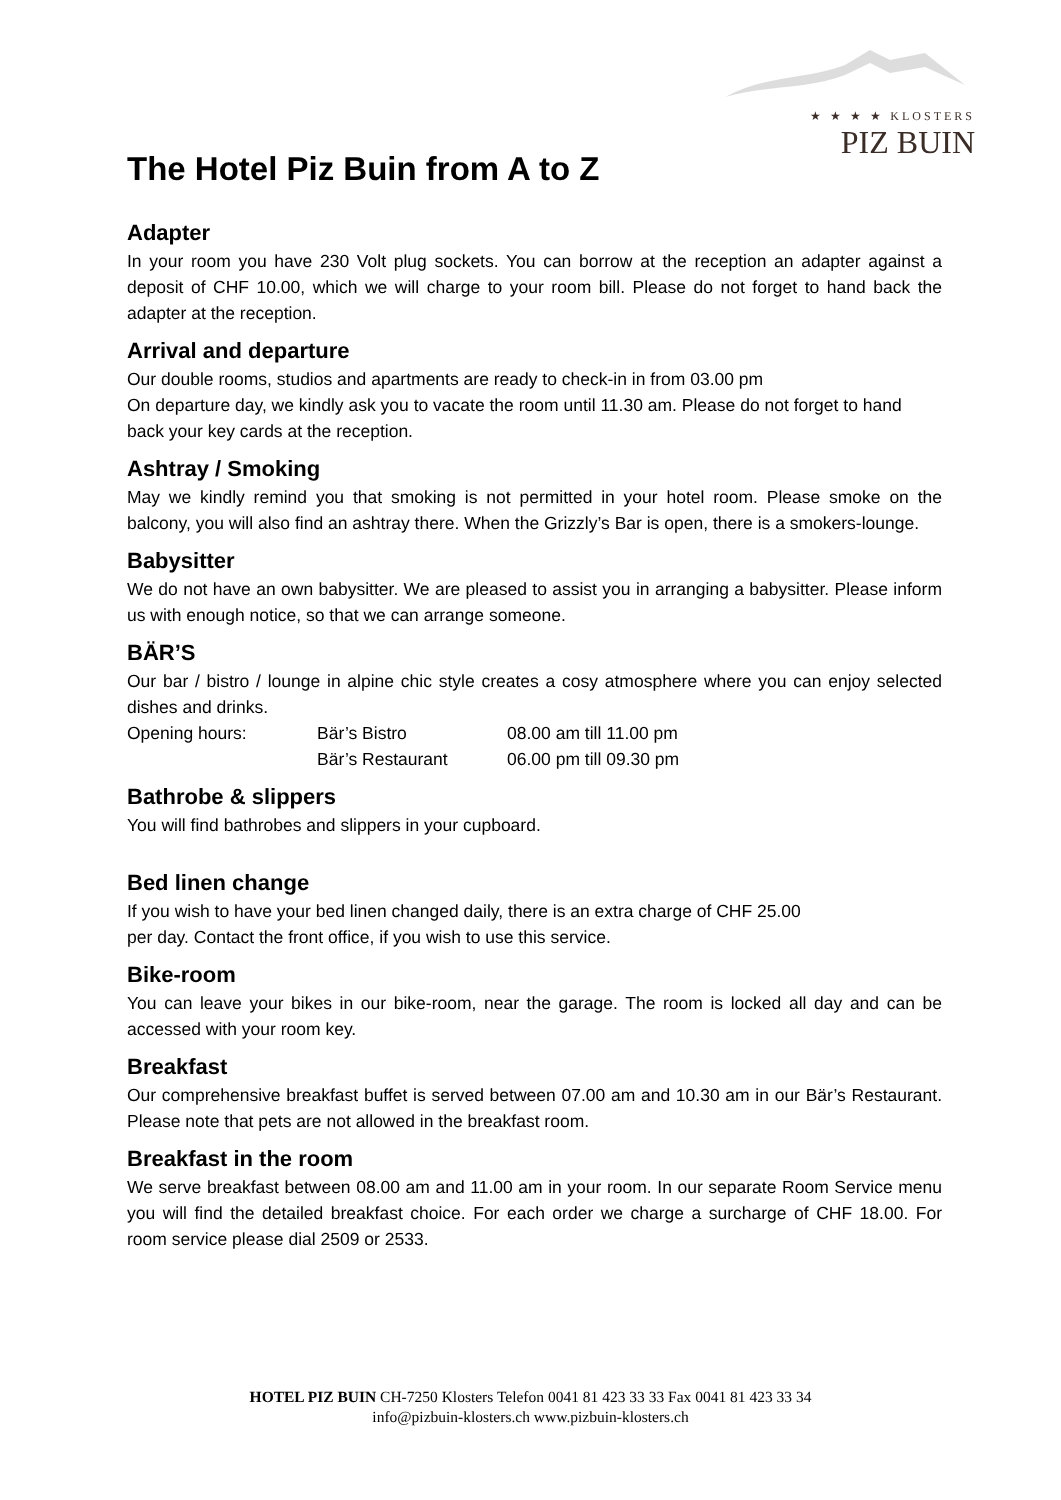★ ★ ★ ★ KLOSTERS
PIZ BUIN
The Hotel Piz Buin from A to Z
Adapter
In your room you have 230 Volt plug sockets. You can borrow at the reception an adapter against a deposit of CHF 10.00, which we will charge to your room bill. Please do not forget to hand back the adapter at the reception.
Arrival and departure
Our double rooms, studios and apartments are ready to check-in in from 03.00 pm
On departure day, we kindly ask you to vacate the room until 11.30 am. Please do not forget to hand back your key cards at the reception.
Ashtray / Smoking
May we kindly remind you that smoking is not permitted in your hotel room. Please smoke on the balcony, you will also find an ashtray there. When the Grizzly’s Bar is open, there is a smokers-lounge.
Babysitter
We do not have an own babysitter. We are pleased to assist you in arranging a babysitter. Please inform us with enough notice, so that we can arrange someone.
BÄR’S
Our bar / bistro / lounge in alpine chic style creates a cosy atmosphere where you can enjoy selected dishes and drinks.
Opening hours: Bär’s Bistro 08.00 am till 11.00 pm
Bär’s Restaurant 06.00 pm till 09.30 pm
Bathrobe & slippers
You will find bathrobes and slippers in your cupboard.
Bed linen change
If you wish to have your bed linen changed daily, there is an extra charge of CHF 25.00
per day. Contact the front office, if you wish to use this service.
Bike-room
You can leave your bikes in our bike-room, near the garage. The room is locked all day and can be accessed with your room key.
Breakfast
Our comprehensive breakfast buffet is served between 07.00 am and 10.30 am in our Bär’s Restaurant. Please note that pets are not allowed in the breakfast room.
Breakfast in the room
We serve breakfast between 08.00 am and 11.00 am in your room. In our separate Room Service menu you will find the detailed breakfast choice. For each order we charge a surcharge of CHF 18.00. For room service please dial 2509 or 2533.
HOTEL PIZ BUIN CH-7250 Klosters Telefon 0041 81 423 33 33 Fax 0041 81 423 33 34
info@pizbuin-klosters.ch www.pizbuin-klosters.ch